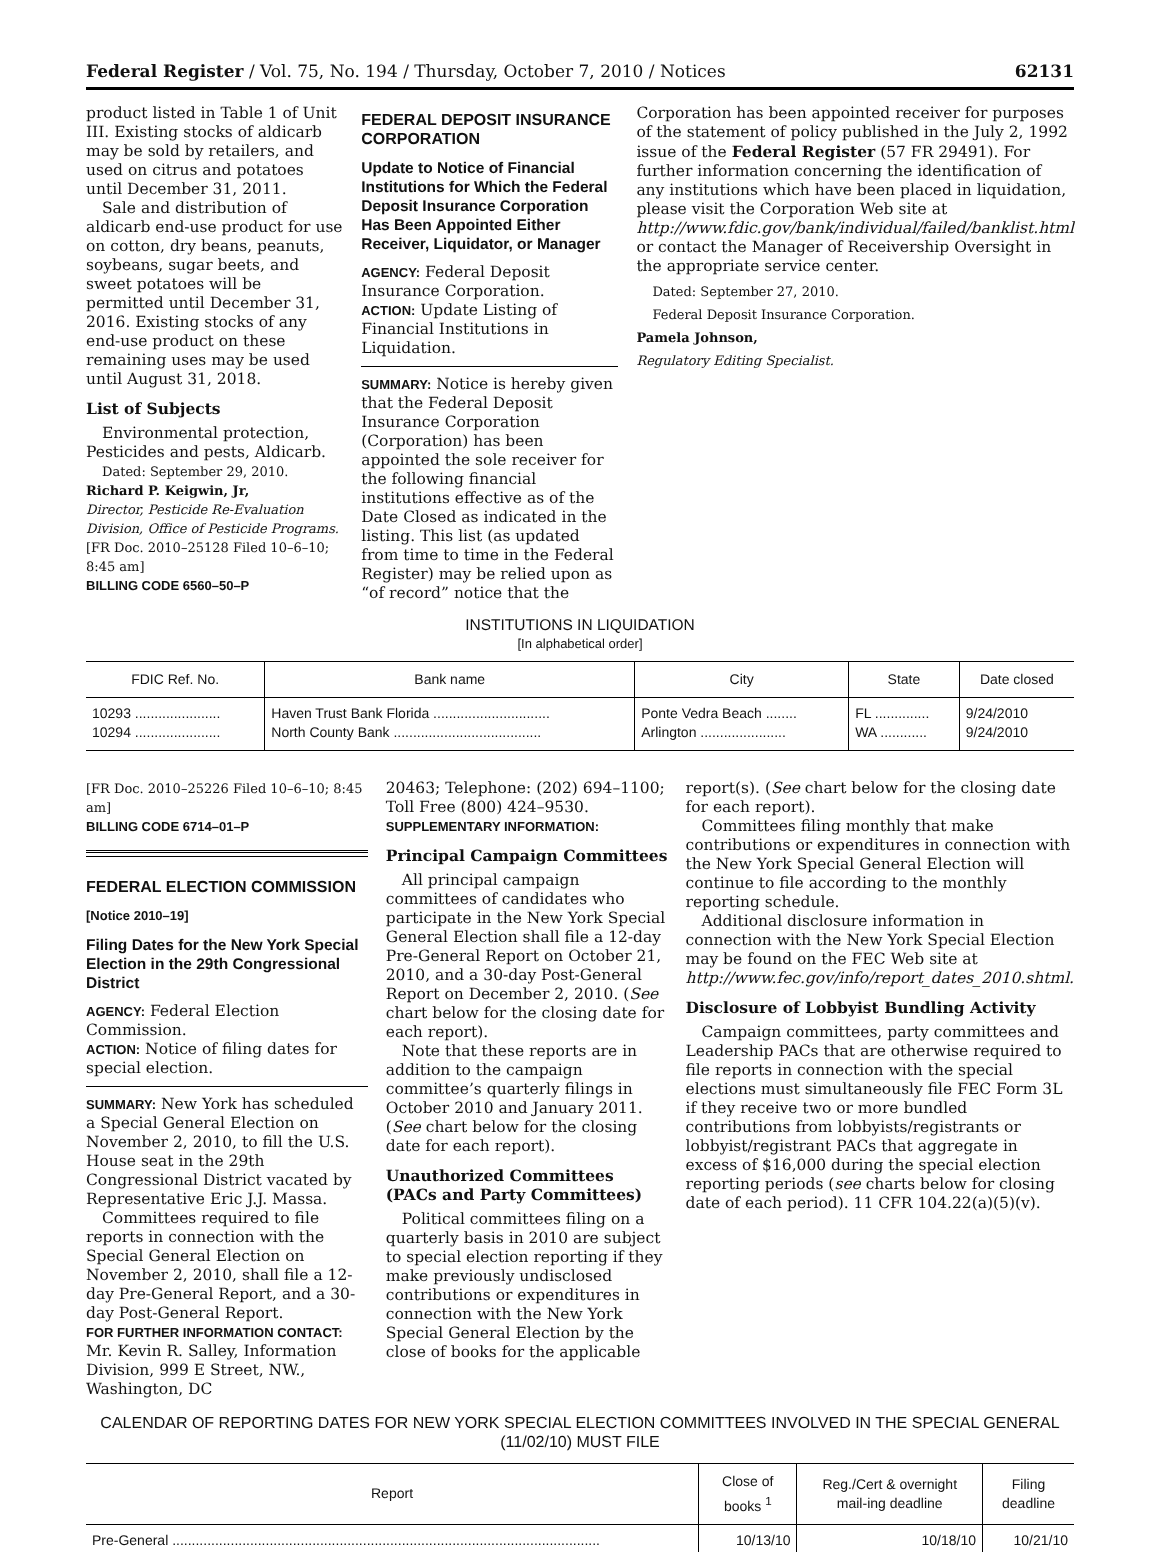Federal Register / Vol. 75, No. 194 / Thursday, October 7, 2010 / Notices 62131
product listed in Table 1 of Unit III. Existing stocks of aldicarb may be sold by retailers, and used on citrus and potatoes until December 31, 2011.
Sale and distribution of aldicarb end-use product for use on cotton, dry beans, peanuts, soybeans, sugar beets, and sweet potatoes will be permitted until December 31, 2016. Existing stocks of any end-use product on these remaining uses may be used until August 31, 2018.
List of Subjects
Environmental protection, Pesticides and pests, Aldicarb.
Dated: September 29, 2010.
Richard P. Keigwin, Jr,
Director, Pesticide Re-Evaluation Division, Office of Pesticide Programs.
[FR Doc. 2010–25128 Filed 10–6–10; 8:45 am]
BILLING CODE 6560–50–P
FEDERAL DEPOSIT INSURANCE CORPORATION
Update to Notice of Financial Institutions for Which the Federal Deposit Insurance Corporation Has Been Appointed Either Receiver, Liquidator, or Manager
AGENCY: Federal Deposit Insurance Corporation.
ACTION: Update Listing of Financial Institutions in Liquidation.
SUMMARY: Notice is hereby given that the Federal Deposit Insurance Corporation (Corporation) has been appointed the sole receiver for the following financial institutions effective as of the Date Closed as indicated in the listing. This list (as updated from time to time in the Federal Register) may be relied upon as “of record” notice that the
Corporation has been appointed receiver for purposes of the statement of policy published in the July 2, 1992 issue of the Federal Register (57 FR 29491). For further information concerning the identification of any institutions which have been placed in liquidation, please visit the Corporation Web site at http://www.fdic.gov/bank/individual/failed/banklist.html or contact the Manager of Receivership Oversight in the appropriate service center.
Dated: September 27, 2010.
Federal Deposit Insurance Corporation.
Pamela Johnson,
Regulatory Editing Specialist.
INSTITUTIONS IN LIQUIDATION
[In alphabetical order]
| FDIC Ref. No. | Bank name | City | State | Date closed |
| --- | --- | --- | --- | --- |
| 10293 ...................... 10294 ...................... | Haven Trust Bank Florida .............................. North County Bank ...................................... | Ponte Vedra Beach ........ Arlington ...................... | FL .............. WA ............ | 9/24/2010 9/24/2010 |
[FR Doc. 2010–25226 Filed 10–6–10; 8:45 am]
BILLING CODE 6714–01–P
FEDERAL ELECTION COMMISSION
[Notice 2010–19]
Filing Dates for the New York Special Election in the 29th Congressional District
AGENCY: Federal Election Commission.
ACTION: Notice of filing dates for special election.
SUMMARY: New York has scheduled a Special General Election on November 2, 2010, to fill the U.S. House seat in the 29th Congressional District vacated by Representative Eric J.J. Massa.
Committees required to file reports in connection with the Special General Election on November 2, 2010, shall file a 12-day Pre-General Report, and a 30-day Post-General Report.
FOR FURTHER INFORMATION CONTACT: Mr. Kevin R. Salley, Information Division, 999 E Street, NW., Washington, DC
20463; Telephone: (202) 694–1100; Toll Free (800) 424–9530.
SUPPLEMENTARY INFORMATION:
Principal Campaign Committees
All principal campaign committees of candidates who participate in the New York Special General Election shall file a 12-day Pre-General Report on October 21, 2010, and a 30-day Post-General Report on December 2, 2010. (See chart below for the closing date for each report).
Note that these reports are in addition to the campaign committee’s quarterly filings in October 2010 and January 2011. (See chart below for the closing date for each report).
Unauthorized Committees (PACs and Party Committees)
Political committees filing on a quarterly basis in 2010 are subject to special election reporting if they make previously undisclosed contributions or expenditures in connection with the New York Special General Election by the close of books for the applicable
report(s). (See chart below for the closing date for each report).
Committees filing monthly that make contributions or expenditures in connection with the New York Special General Election will continue to file according to the monthly reporting schedule.
Additional disclosure information in connection with the New York Special Election may be found on the FEC Web site at http://www.fec.gov/info/report_dates_2010.shtml.
Disclosure of Lobbyist Bundling Activity
Campaign committees, party committees and Leadership PACs that are otherwise required to file reports in connection with the special elections must simultaneously file FEC Form 3L if they receive two or more bundled contributions from lobbyists/registrants or lobbyist/registrant PACs that aggregate in excess of $16,000 during the special election reporting periods (see charts below for closing date of each period). 11 CFR 104.22(a)(5)(v).
CALENDAR OF REPORTING DATES FOR NEW YORK SPECIAL ELECTION COMMITTEES INVOLVED IN THE SPECIAL GENERAL (11/02/10) MUST FILE
| Report | Close of books <sup>1</sup> | Reg./Cert & overnight mail-ing deadline | Filing deadline |
| --- | --- | --- | --- |
| Pre-General .............................................................................................................. | 10/13/10 | 10/18/10 | 10/21/10 |